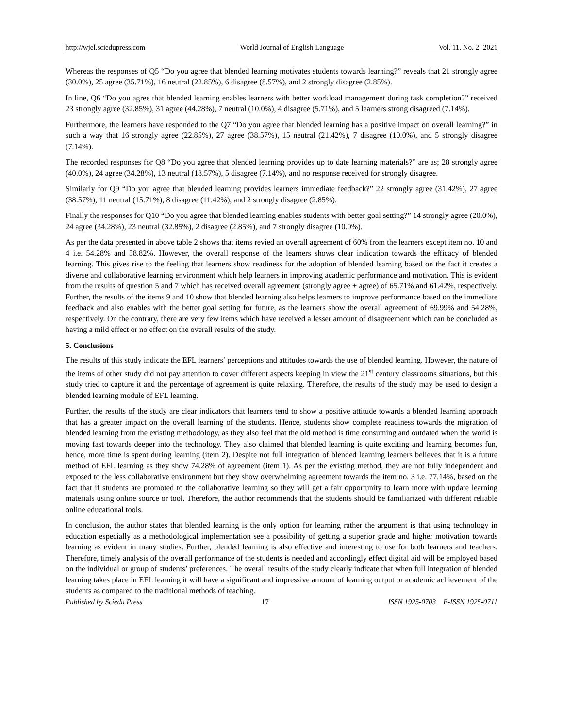http://wjel.sciedupress.com World Journal of English Language Vol. 11, No. 2; 2021
Whereas the responses of Q5 “Do you agree that blended learning motivates students towards learning?” reveals that 21 strongly agree (30.0%), 25 agree (35.71%), 16 neutral (22.85%), 6 disagree (8.57%), and 2 strongly disagree (2.85%).
In line, Q6 “Do you agree that blended learning enables learners with better workload management during task completion?” received 23 strongly agree (32.85%), 31 agree (44.28%), 7 neutral (10.0%), 4 disagree (5.71%), and 5 learners strong disagreed (7.14%).
Furthermore, the learners have responded to the Q7 “Do you agree that blended learning has a positive impact on overall learning?” in such a way that 16 strongly agree (22.85%), 27 agree (38.57%), 15 neutral (21.42%), 7 disagree (10.0%), and 5 strongly disagree (7.14%).
The recorded responses for Q8 “Do you agree that blended learning provides up to date learning materials?” are as; 28 strongly agree (40.0%), 24 agree (34.28%), 13 neutral (18.57%), 5 disagree (7.14%), and no response received for strongly disagree.
Similarly for Q9 “Do you agree that blended learning provides learners immediate feedback?” 22 strongly agree (31.42%), 27 agree (38.57%), 11 neutral (15.71%), 8 disagree (11.42%), and 2 strongly disagree (2.85%).
Finally the responses for Q10 “Do you agree that blended learning enables students with better goal setting?” 14 strongly agree (20.0%), 24 agree (34.28%), 23 neutral (32.85%), 2 disagree (2.85%), and 7 strongly disagree (10.0%).
As per the data presented in above table 2 shows that items revied an overall agreement of 60% from the learners except item no. 10 and 4 i.e. 54.28% and 58.82%. However, the overall response of the learners shows clear indication towards the efficacy of blended learning. This gives rise to the feeling that learners show readiness for the adoption of blended learning based on the fact it creates a diverse and collaborative learning environment which help learners in improving academic performance and motivation. This is evident from the results of question 5 and 7 which has received overall agreement (strongly agree + agree) of 65.71% and 61.42%, respectively. Further, the results of the items 9 and 10 show that blended learning also helps learners to improve performance based on the immediate feedback and also enables with the better goal setting for future, as the learners show the overall agreement of 69.99% and 54.28%, respectively. On the contrary, there are very few items which have received a lesser amount of disagreement which can be concluded as having a mild effect or no effect on the overall results of the study.
5. Conclusions
The results of this study indicate the EFL learners’ perceptions and attitudes towards the use of blended learning. However, the nature of the items of other study did not pay attention to cover different aspects keeping in view the 21<sup>st</sup> century classrooms situations, but this study tried to capture it and the percentage of agreement is quite relaxing. Therefore, the results of the study may be used to design a blended learning module of EFL learning.
Further, the results of the study are clear indicators that learners tend to show a positive attitude towards a blended learning approach that has a greater impact on the overall learning of the students. Hence, students show complete readiness towards the migration of blended learning from the existing methodology, as they also feel that the old method is time consuming and outdated when the world is moving fast towards deeper into the technology. They also claimed that blended learning is quite exciting and learning becomes fun, hence, more time is spent during learning (item 2). Despite not full integration of blended learning learners believes that it is a future method of EFL learning as they show 74.28% of agreement (item 1). As per the existing method, they are not fully independent and exposed to the less collaborative environment but they show overwhelming agreement towards the item no. 3 i.e. 77.14%, based on the fact that if students are promoted to the collaborative learning so they will get a fair opportunity to learn more with update learning materials using online source or tool. Therefore, the author recommends that the students should be familiarized with different reliable online educational tools.
In conclusion, the author states that blended learning is the only option for learning rather the argument is that using technology in education especially as a methodological implementation see a possibility of getting a superior grade and higher motivation towards learning as evident in many studies. Further, blended learning is also effective and interesting to use for both learners and teachers. Therefore, timely analysis of the overall performance of the students is needed and accordingly effect digital aid will be employed based on the individual or group of students’ preferences. The overall results of the study clearly indicate that when full integration of blended learning takes place in EFL learning it will have a significant and impressive amount of learning output or academic achievement of the students as compared to the traditional methods of teaching.
Published by Sciedu Press 17 ISSN 1925-0703 E-ISSN 1925-0711